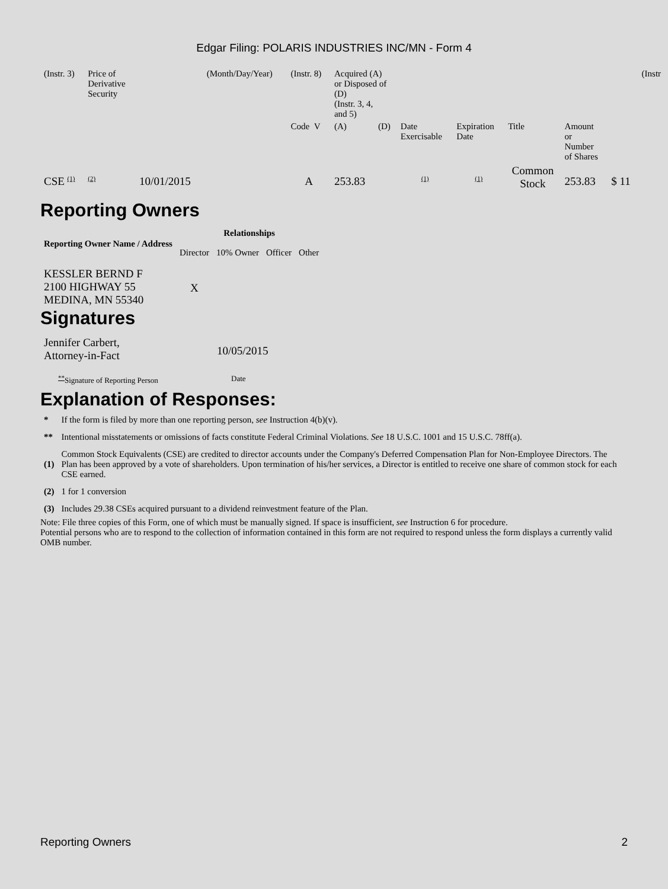Edgar Filing: POLARIS INDUSTRIES INC/MN - Form 4
| (Instr. 3) | Price of Derivative Security | | (Month/Day/Year) | (Instr. 8) | Acquired (A) or Disposed of (D) (Instr. 3, 4, and 5) | | | | | | | (Instr |
| | | | | Code V | (A) | (D) | Date Exercisable | Expiration Date | Title | Amount or Number of Shares | | |
| CSE <sup>(1)</sup> | <sup>(2)</sup> | 10/01/2015 | | A | 253.83 | | <sup>(1)</sup> | <sup>(1)</sup> | Common Stock | 253.83 | $ 11 | |
Reporting Owners
| Reporting Owner Name / Address | Relationships | | | |
| --- | --- | --- | --- | --- |
| | Director | 10% Owner | Officer | Other |
| KESSLER BERND F 2100 HIGHWAY 55 MEDINA, MN 55340 | X | | | |
Signatures
| Jennifer Carbert, Attorney-in-Fact | 10/05/2015 |
| <sup>**</sup> Signature of Reporting Person | Date |
Explanation of Responses:
| * | If the form is filed by more than one reporting person, see Instruction 4(b)(v). |
| ** | Intentional misstatements or omissions of facts constitute Federal Criminal Violations. See 18 U.S.C. 1001 and 15 U.S.C. 78ff(a). |
| (1) | Common Stock Equivalents (CSE) are credited to director accounts under the Company's Deferred Compensation Plan for Non-Employee Directors. The Plan has been approved by a vote of shareholders. Upon termination of his/her services, a Director is entitled to receive one share of common stock for each CSE earned. |
| (2) | 1 for 1 conversion |
| (3) | Includes 29.38 CSEs acquired pursuant to a dividend reinvestment feature of the Plan. |
Note: File three copies of this Form, one of which must be manually signed. If space is insufficient, see Instruction 6 for procedure.
Potential persons who are to respond to the collection of information contained in this form are not required to respond unless the form displays a currently valid OMB number.
Reporting Owners 2